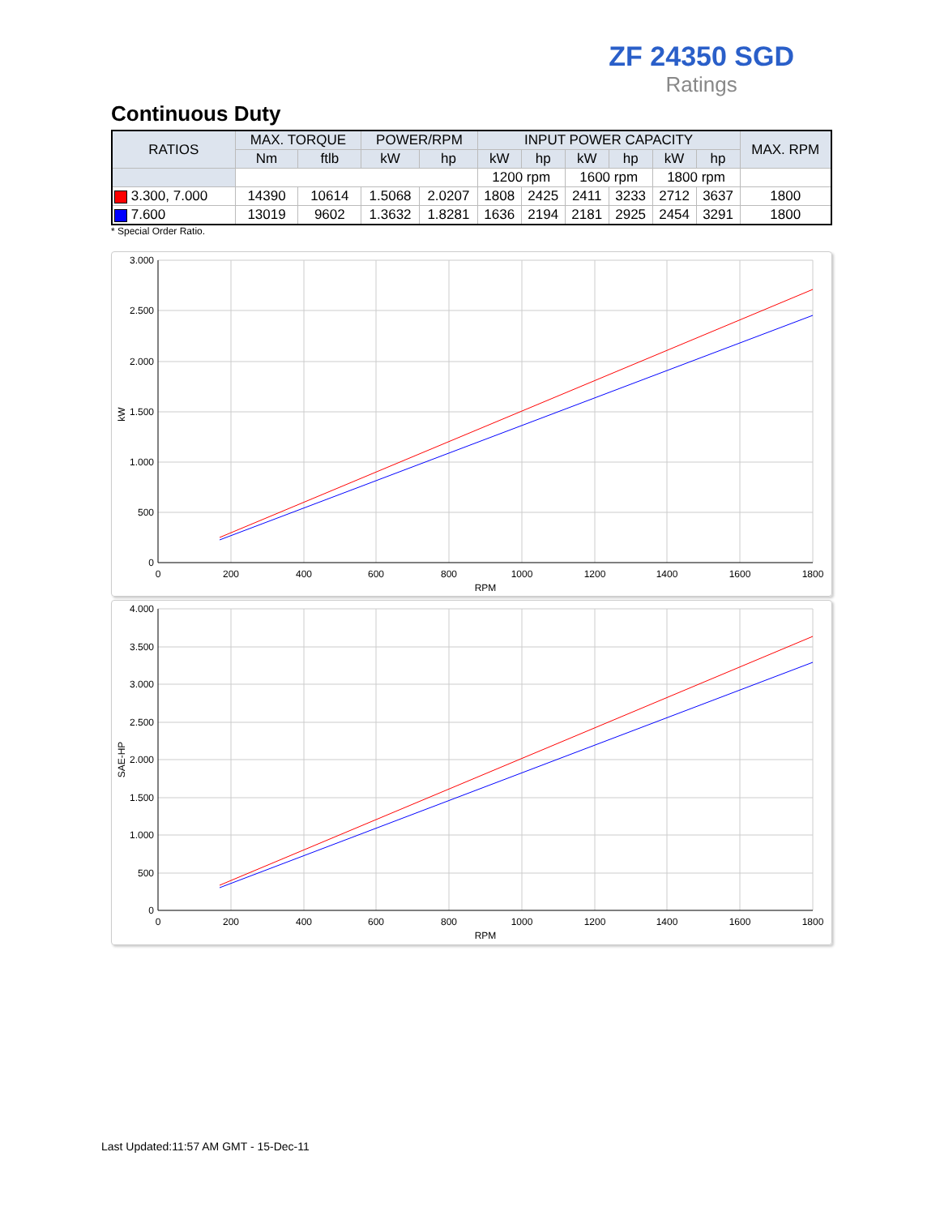ZF 24350 SGD
Ratings
Continuous Duty
| RATIOS | MAX. TORQUE | | POWER/RPM | | INPUT POWER CAPACITY | | | | | | MAX. RPM |
| --- | --- | --- | --- | --- | --- | --- | --- | --- | --- | --- | --- |
| | Nm | ftlb | kW | hp | kW | hp | kW | hp | kW | hp | |
| | | | | | 1200 rpm | | 1600 rpm | | 1800 rpm | | |
| 3.300, 7.000 | 14390 | 10614 | 1.5068 | 2.0207 | 1808 | 2425 | 2411 | 3233 | 2712 | 3637 | 1800 |
| 7.600 | 13019 | 9602 | 1.3632 | 1.8281 | 1636 | 2194 | 2181 | 2925 | 2454 | 3291 | 1800 |
* Special Order Ratio.
3.000
2.500
2.000
1.500
1.000
500
0
0
200
400
600
800
1000
1200
1400
1600
1800
RPM
kW
4.000
3.500
3.000
2.500
2.000
1.500
1.000
500
0
0
200
400
600
800
1000
1200
1400
1600
1800
RPM
SAE-HP
Last Updated:11:57 AM GMT - 15-Dec-11